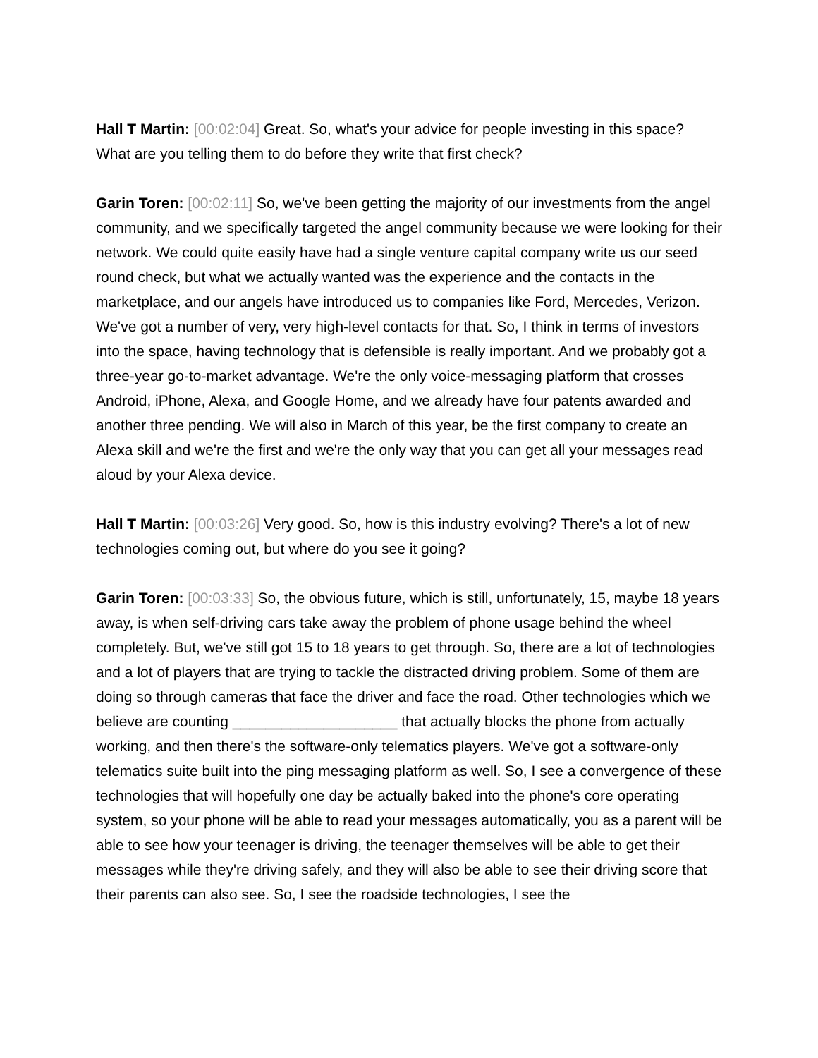Hall T Martin: [00:02:04] Great. So, what's your advice for people investing in this space? What are you telling them to do before they write that first check?
Garin Toren: [00:02:11] So, we've been getting the majority of our investments from the angel community, and we specifically targeted the angel community because we were looking for their network. We could quite easily have had a single venture capital company write us our seed round check, but what we actually wanted was the experience and the contacts in the marketplace, and our angels have introduced us to companies like Ford, Mercedes, Verizon. We've got a number of very, very high-level contacts for that. So, I think in terms of investors into the space, having technology that is defensible is really important. And we probably got a three-year go-to-market advantage. We're the only voice-messaging platform that crosses Android, iPhone, Alexa, and Google Home, and we already have four patents awarded and another three pending. We will also in March of this year, be the first company to create an Alexa skill and we're the first and we're the only way that you can get all your messages read aloud by your Alexa device.
Hall T Martin: [00:03:26] Very good. So, how is this industry evolving? There's a lot of new technologies coming out, but where do you see it going?
Garin Toren: [00:03:33] So, the obvious future, which is still, unfortunately, 15, maybe 18 years away, is when self-driving cars take away the problem of phone usage behind the wheel completely. But, we've still got 15 to 18 years to get through. So, there are a lot of technologies and a lot of players that are trying to tackle the distracted driving problem. Some of them are doing so through cameras that face the driver and face the road. Other technologies which we believe are counting ____________________ that actually blocks the phone from actually working, and then there's the software-only telematics players. We've got a software-only telematics suite built into the ping messaging platform as well. So, I see a convergence of these technologies that will hopefully one day be actually baked into the phone's core operating system, so your phone will be able to read your messages automatically, you as a parent will be able to see how your teenager is driving, the teenager themselves will be able to get their messages while they're driving safely, and they will also be able to see their driving score that their parents can also see. So, I see the roadside technologies, I see the